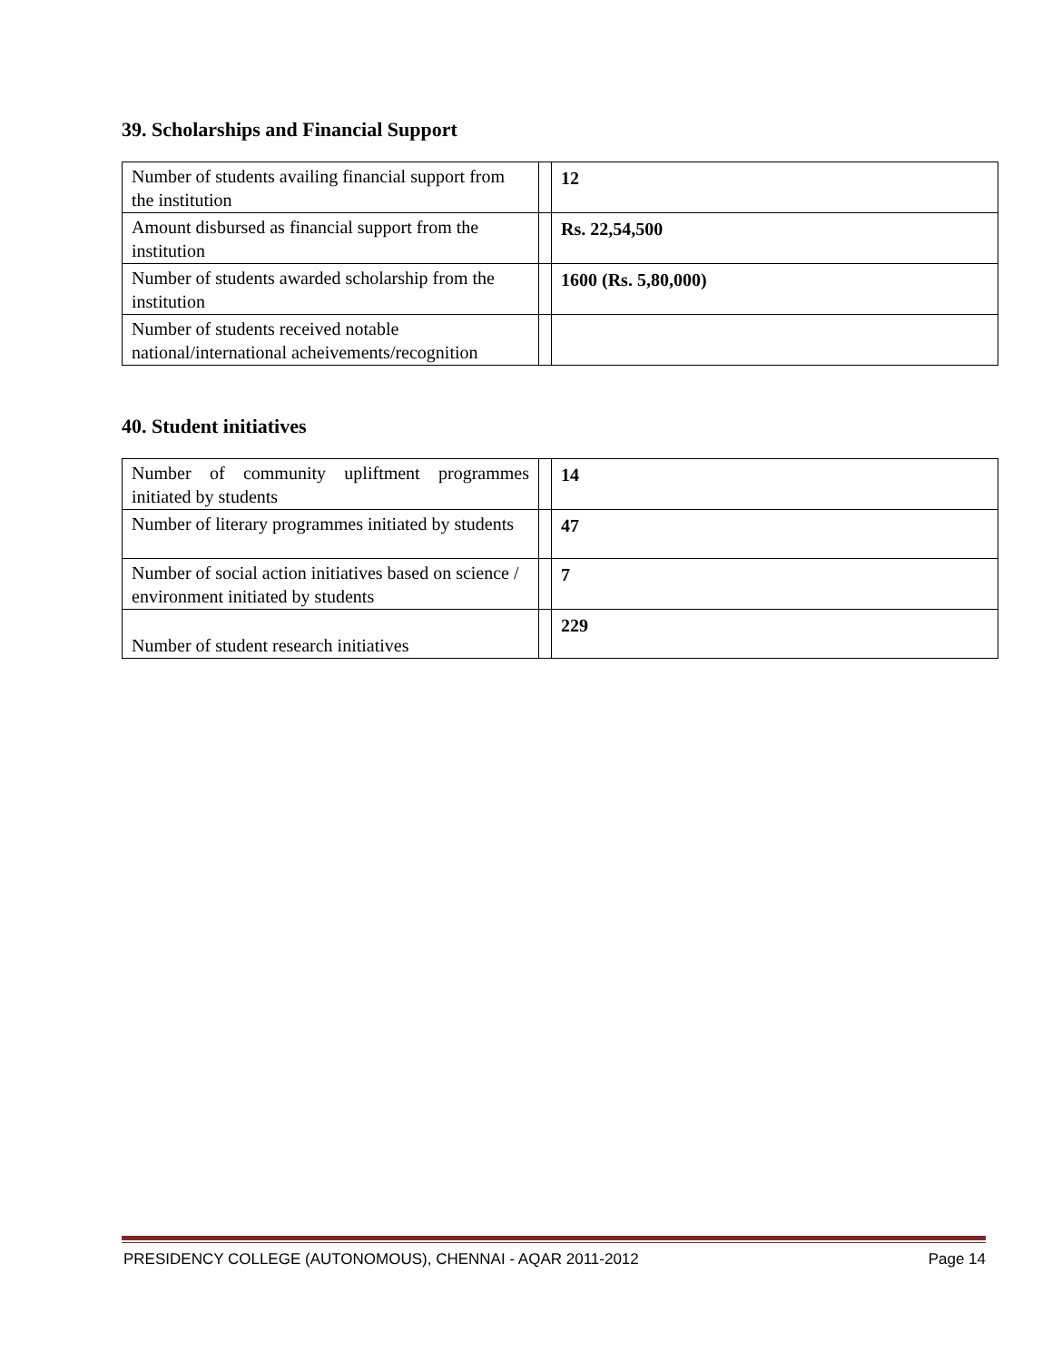39. Scholarships and Financial Support
| Number of students availing financial support from the institution | | 12 |
| Amount disbursed as financial support from the institution | | Rs. 22,54,500 |
| Number of students awarded scholarship from the institution | | 1600 (Rs. 5,80,000) |
| Number of students received notable national/international acheivements/recognition | | |
40. Student initiatives
| Number of community upliftment programmes initiated by students | | 14 |
| Number of literary programmes initiated by students | | 47 |
| Number of social action initiatives based on science / environment initiated by students | | 7 |
| Number of student research initiatives | | 229 |
PRESIDENCY COLLEGE (AUTONOMOUS), CHENNAI - AQAR 2011-2012 Page 14